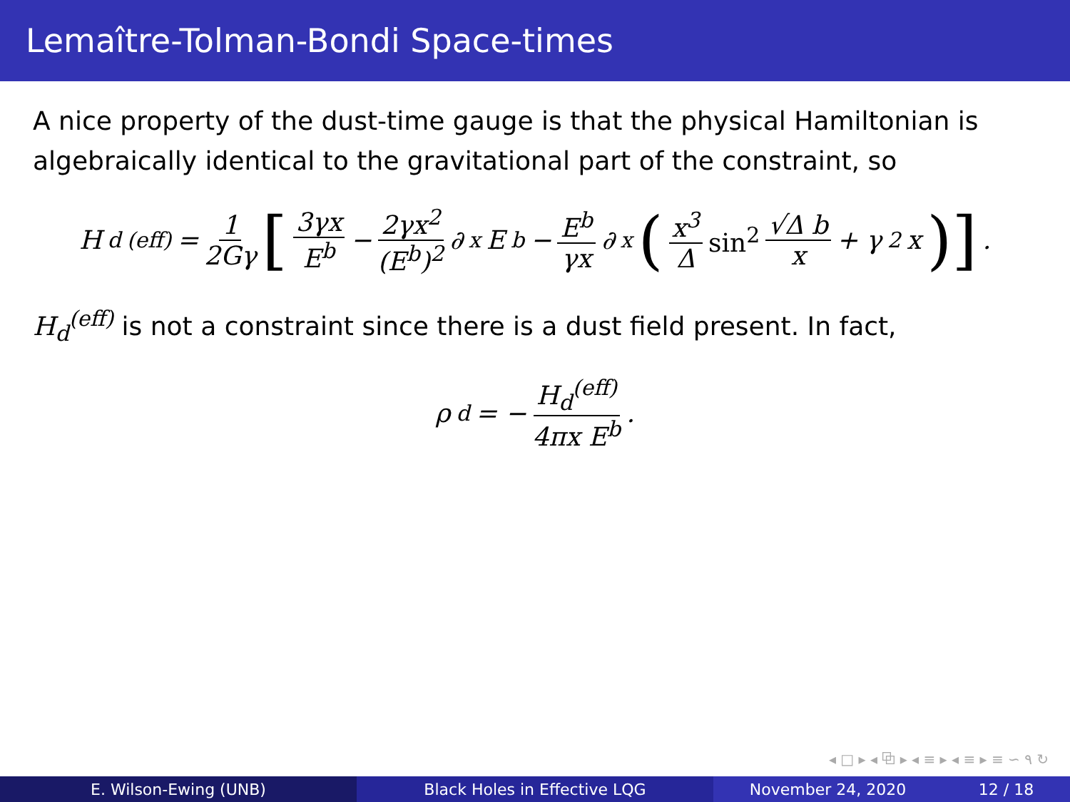Lemaître-Tolman-Bondi Space-times
A nice property of the dust-time gauge is that the physical Hamiltonian is algebraically identical to the gravitational part of the constraint, so
H<sub>d</sub><sup>(eff)</sup> = 1 2Gγ [3γx E<sup>b</sup> − 2γx<sup>2</sup> (E<sup>b</sup>)<sup>2</sup> ∂<sub>x</sub>E<sup>b</sup> − E<sup>b</sup> γx ∂<sub>x</sub> (x<sup>3</sup> Δ sin<sup>2</sup> √Δ b x + γ<sup>2</sup>x)].
H<sub>d</sub><sup>(eff)</sup> is not a constraint since there is a dust field present. In fact,
ρ<sub>d</sub> = − H<sub>d</sub><sup>(eff)</sup> 4πx E<sup>b</sup>.
◂ □ ▸ ◂ ⧉ ▸ ◂ ≡ ▸ ◂ ≡ ▸ ≡ ∽ ۹ ↻
E. Wilson-Ewing (UNB) Black Holes in Effective LQG November 24, 2020 12 / 18